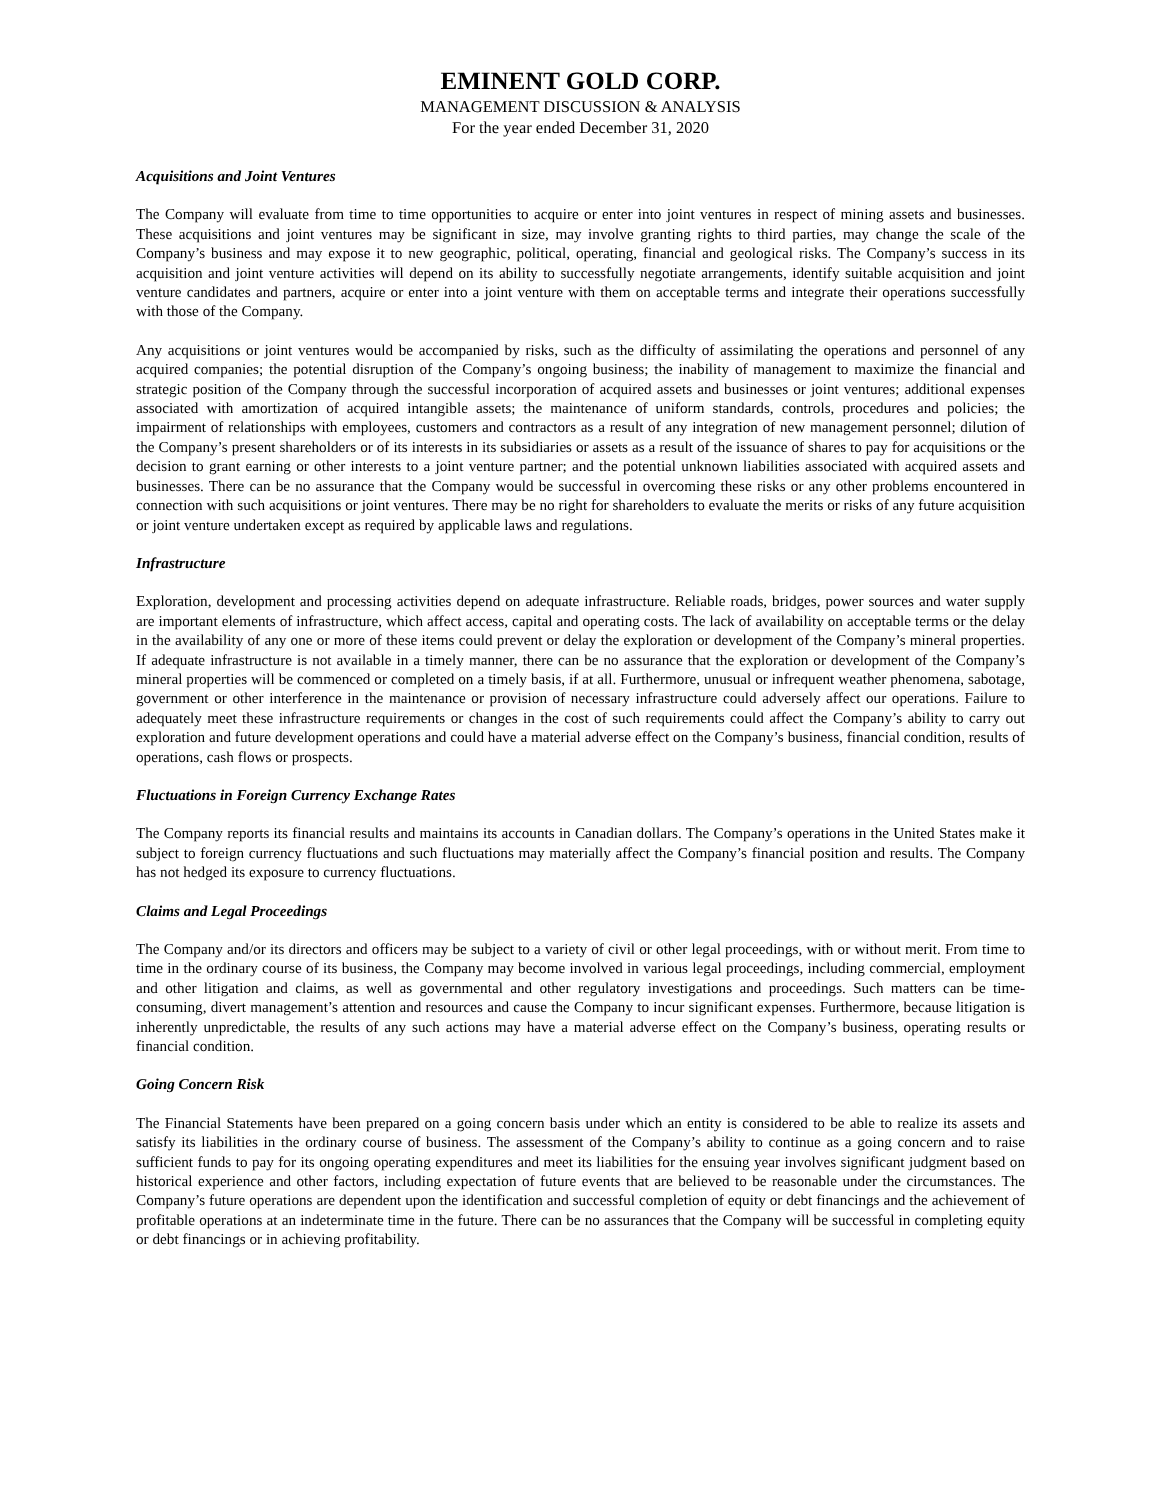EMINENT GOLD CORP.
MANAGEMENT DISCUSSION & ANALYSIS
For the year ended December 31, 2020
Acquisitions and Joint Ventures
The Company will evaluate from time to time opportunities to acquire or enter into joint ventures in respect of mining assets and businesses. These acquisitions and joint ventures may be significant in size, may involve granting rights to third parties, may change the scale of the Company’s business and may expose it to new geographic, political, operating, financial and geological risks. The Company’s success in its acquisition and joint venture activities will depend on its ability to successfully negotiate arrangements, identify suitable acquisition and joint venture candidates and partners, acquire or enter into a joint venture with them on acceptable terms and integrate their operations successfully with those of the Company.
Any acquisitions or joint ventures would be accompanied by risks, such as the difficulty of assimilating the operations and personnel of any acquired companies; the potential disruption of the Company’s ongoing business; the inability of management to maximize the financial and strategic position of the Company through the successful incorporation of acquired assets and businesses or joint ventures; additional expenses associated with amortization of acquired intangible assets; the maintenance of uniform standards, controls, procedures and policies; the impairment of relationships with employees, customers and contractors as a result of any integration of new management personnel; dilution of the Company’s present shareholders or of its interests in its subsidiaries or assets as a result of the issuance of shares to pay for acquisitions or the decision to grant earning or other interests to a joint venture partner; and the potential unknown liabilities associated with acquired assets and businesses. There can be no assurance that the Company would be successful in overcoming these risks or any other problems encountered in connection with such acquisitions or joint ventures. There may be no right for shareholders to evaluate the merits or risks of any future acquisition or joint venture undertaken except as required by applicable laws and regulations.
Infrastructure
Exploration, development and processing activities depend on adequate infrastructure. Reliable roads, bridges, power sources and water supply are important elements of infrastructure, which affect access, capital and operating costs. The lack of availability on acceptable terms or the delay in the availability of any one or more of these items could prevent or delay the exploration or development of the Company’s mineral properties. If adequate infrastructure is not available in a timely manner, there can be no assurance that the exploration or development of the Company’s mineral properties will be commenced or completed on a timely basis, if at all. Furthermore, unusual or infrequent weather phenomena, sabotage, government or other interference in the maintenance or provision of necessary infrastructure could adversely affect our operations. Failure to adequately meet these infrastructure requirements or changes in the cost of such requirements could affect the Company’s ability to carry out exploration and future development operations and could have a material adverse effect on the Company’s business, financial condition, results of operations, cash flows or prospects.
Fluctuations in Foreign Currency Exchange Rates
The Company reports its financial results and maintains its accounts in Canadian dollars. The Company’s operations in the United States make it subject to foreign currency fluctuations and such fluctuations may materially affect the Company’s financial position and results. The Company has not hedged its exposure to currency fluctuations.
Claims and Legal Proceedings
The Company and/or its directors and officers may be subject to a variety of civil or other legal proceedings, with or without merit. From time to time in the ordinary course of its business, the Company may become involved in various legal proceedings, including commercial, employment and other litigation and claims, as well as governmental and other regulatory investigations and proceedings. Such matters can be time-consuming, divert management’s attention and resources and cause the Company to incur significant expenses. Furthermore, because litigation is inherently unpredictable, the results of any such actions may have a material adverse effect on the Company’s business, operating results or financial condition.
Going Concern Risk
The Financial Statements have been prepared on a going concern basis under which an entity is considered to be able to realize its assets and satisfy its liabilities in the ordinary course of business. The assessment of the Company’s ability to continue as a going concern and to raise sufficient funds to pay for its ongoing operating expenditures and meet its liabilities for the ensuing year involves significant judgment based on historical experience and other factors, including expectation of future events that are believed to be reasonable under the circumstances. The Company’s future operations are dependent upon the identification and successful completion of equity or debt financings and the achievement of profitable operations at an indeterminate time in the future. There can be no assurances that the Company will be successful in completing equity or debt financings or in achieving profitability.